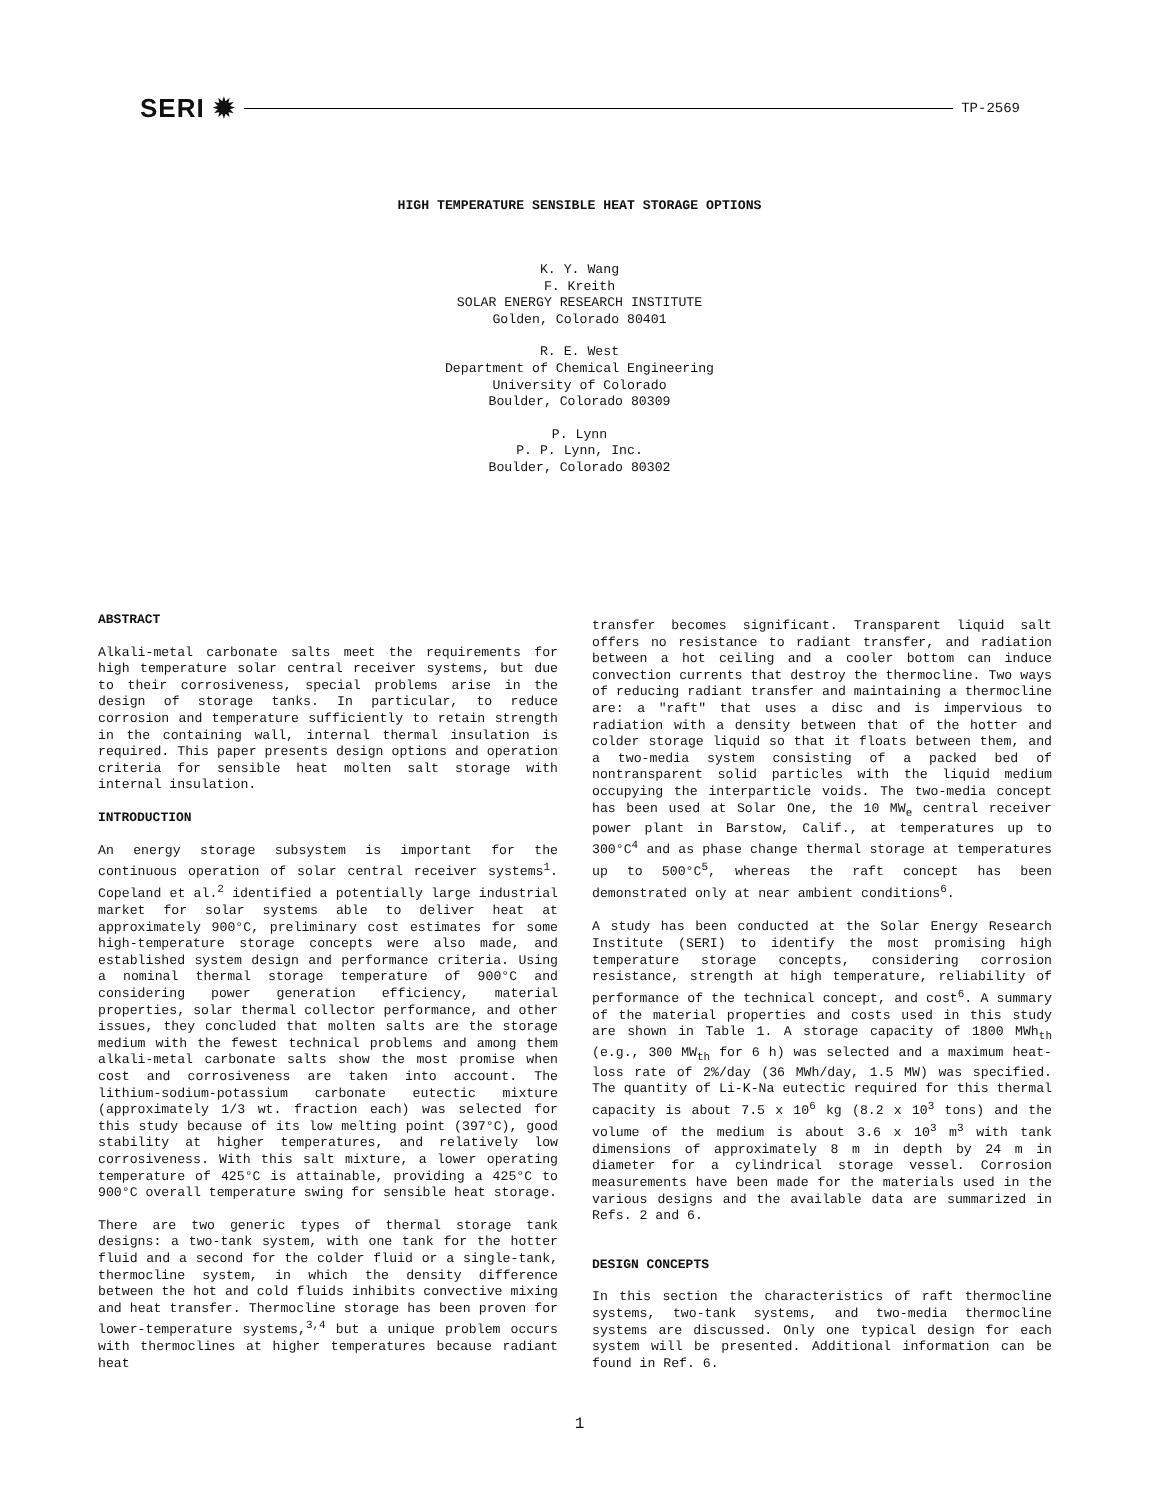SERI ✹ TP-2569
HIGH TEMPERATURE SENSIBLE HEAT STORAGE OPTIONS
K. Y. Wang
F. Kreith
SOLAR ENERGY RESEARCH INSTITUTE
Golden, Colorado 80401
R. E. West
Department of Chemical Engineering
University of Colorado
Boulder, Colorado 80309
P. Lynn
P. P. Lynn, Inc.
Boulder, Colorado 80302
ABSTRACT
Alkali-metal carbonate salts meet the requirements for high temperature solar central receiver systems, but due to their corrosiveness, special problems arise in the design of storage tanks. In particular, to reduce corrosion and temperature sufficiently to retain strength in the containing wall, internal thermal insulation is required. This paper presents design options and operation criteria for sensible heat molten salt storage with internal insulation.
INTRODUCTION
An energy storage subsystem is important for the continuous operation of solar central receiver systems<sup>1</sup>. Copeland et al.<sup>2</sup> identified a potentially large industrial market for solar systems able to deliver heat at approximately 900°C, preliminary cost estimates for some high-temperature storage concepts were also made, and established system design and performance criteria. Using a nominal thermal storage temperature of 900°C and considering power generation efficiency, material properties, solar thermal collector performance, and other issues, they concluded that molten salts are the storage medium with the fewest technical problems and among them alkali-metal carbonate salts show the most promise when cost and corrosiveness are taken into account. The lithium-sodium-potassium carbonate eutectic mixture (approximately 1/3 wt. fraction each) was selected for this study because of its low melting point (397°C), good stability at higher temperatures, and relatively low corrosiveness. With this salt mixture, a lower operating temperature of 425°C is attainable, providing a 425°C to 900°C overall temperature swing for sensible heat storage.
There are two generic types of thermal storage tank designs: a two-tank system, with one tank for the hotter fluid and a second for the colder fluid or a single-tank, thermocline system, in which the density difference between the hot and cold fluids inhibits convective mixing and heat transfer. Thermocline storage has been proven for lower-temperature systems,<sup>3,4</sup> but a unique problem occurs with thermoclines at higher temperatures because radiant heat
transfer becomes significant. Transparent liquid salt offers no resistance to radiant transfer, and radiation between a hot ceiling and a cooler bottom can induce convection currents that destroy the thermocline. Two ways of reducing radiant transfer and maintaining a thermocline are: a "raft" that uses a disc and is impervious to radiation with a density between that of the hotter and colder storage liquid so that it floats between them, and a two-media system consisting of a packed bed of nontransparent solid particles with the liquid medium occupying the interparticle voids. The two-media concept has been used at Solar One, the 10 MW<sub>e</sub> central receiver power plant in Barstow, Calif., at temperatures up to 300°C<sup>4</sup> and as phase change thermal storage at temperatures up to 500°C<sup>5</sup>, whereas the raft concept has been demonstrated only at near ambient conditions<sup>6</sup>.
A study has been conducted at the Solar Energy Research Institute (SERI) to identify the most promising high temperature storage concepts, considering corrosion resistance, strength at high temperature, reliability of performance of the technical concept, and cost<sup>6</sup>. A summary of the material properties and costs used in this study are shown in Table 1. A storage capacity of 1800 MWh<sub>th</sub> (e.g., 300 MW<sub>th</sub> for 6 h) was selected and a maximum heat-loss rate of 2%/day (36 MWh/day, 1.5 MW) was specified. The quantity of Li-K-Na eutectic required for this thermal capacity is about 7.5 x 10<sup>6</sup> kg (8.2 x 10<sup>3</sup> tons) and the volume of the medium is about 3.6 x 10<sup>3</sup> m<sup>3</sup> with tank dimensions of approximately 8 m in depth by 24 m in diameter for a cylindrical storage vessel. Corrosion measurements have been made for the materials used in the various designs and the available data are summarized in Refs. 2 and 6.
DESIGN CONCEPTS
In this section the characteristics of raft thermocline systems, two-tank systems, and two-media thermocline systems are discussed. Only one typical design for each system will be presented. Additional information can be found in Ref. 6.
1